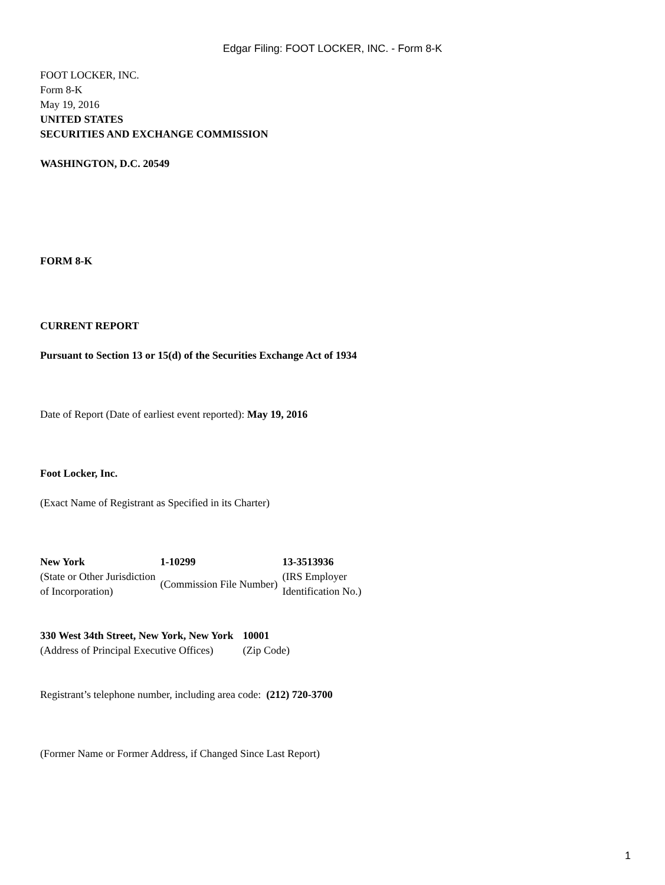Edgar Filing: FOOT LOCKER, INC. - Form 8-K
FOOT LOCKER, INC.
Form 8-K
May 19, 2016
UNITED STATES
SECURITIES AND EXCHANGE COMMISSION
WASHINGTON, D.C. 20549
FORM 8-K
CURRENT REPORT
Pursuant to Section 13 or 15(d) of the Securities Exchange Act of 1934
Date of Report (Date of earliest event reported): May 19, 2016
Foot Locker, Inc.
(Exact Name of Registrant as Specified in its Charter)
| New York | 1-10299 | 13-3513936 |
| (State or Other Jurisdiction of Incorporation) | (Commission File Number) | (IRS Employer Identification No.) |
| 330 West 34th Street, New York, New York | 10001 |
| (Address of Principal Executive Offices) | (Zip Code) |
Registrant’s telephone number, including area code: (212) 720-3700
(Former Name or Former Address, if Changed Since Last Report)
1